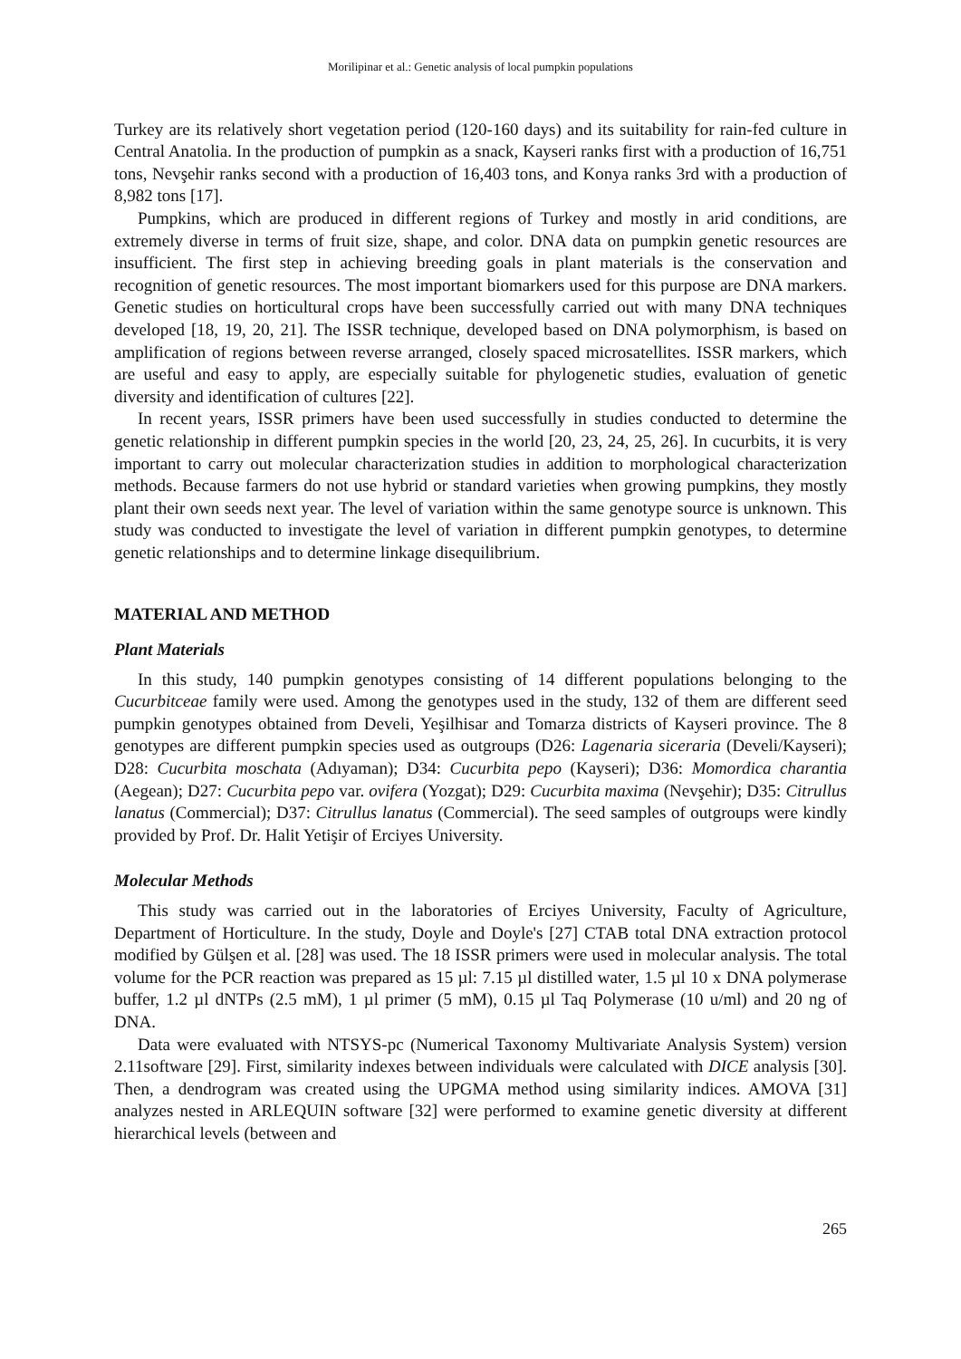Morilipinar et al.: Genetic analysis of local pumpkin populations
Turkey are its relatively short vegetation period (120-160 days) and its suitability for rain-fed culture in Central Anatolia. In the production of pumpkin as a snack, Kayseri ranks first with a production of 16,751 tons, Nevşehir ranks second with a production of 16,403 tons, and Konya ranks 3rd with a production of 8,982 tons [17].
Pumpkins, which are produced in different regions of Turkey and mostly in arid conditions, are extremely diverse in terms of fruit size, shape, and color. DNA data on pumpkin genetic resources are insufficient. The first step in achieving breeding goals in plant materials is the conservation and recognition of genetic resources. The most important biomarkers used for this purpose are DNA markers. Genetic studies on horticultural crops have been successfully carried out with many DNA techniques developed [18, 19, 20, 21]. The ISSR technique, developed based on DNA polymorphism, is based on amplification of regions between reverse arranged, closely spaced microsatellites. ISSR markers, which are useful and easy to apply, are especially suitable for phylogenetic studies, evaluation of genetic diversity and identification of cultures [22].
In recent years, ISSR primers have been used successfully in studies conducted to determine the genetic relationship in different pumpkin species in the world [20, 23, 24, 25, 26]. In cucurbits, it is very important to carry out molecular characterization studies in addition to morphological characterization methods. Because farmers do not use hybrid or standard varieties when growing pumpkins, they mostly plant their own seeds next year. The level of variation within the same genotype source is unknown. This study was conducted to investigate the level of variation in different pumpkin genotypes, to determine genetic relationships and to determine linkage disequilibrium.
MATERIAL AND METHOD
Plant Materials
In this study, 140 pumpkin genotypes consisting of 14 different populations belonging to the Cucurbitceae family were used. Among the genotypes used in the study, 132 of them are different seed pumpkin genotypes obtained from Develi, Yeşilhisar and Tomarza districts of Kayseri province. The 8 genotypes are different pumpkin species used as outgroups (D26: Lagenaria siceraria (Develi/Kayseri); D28: Cucurbita moschata (Adıyaman); D34: Cucurbita pepo (Kayseri); D36: Momordica charantia (Aegean); D27: Cucurbita pepo var. ovifera (Yozgat); D29: Cucurbita maxima (Nevşehir); D35: Citrullus lanatus (Commercial); D37: Citrullus lanatus (Commercial). The seed samples of outgroups were kindly provided by Prof. Dr. Halit Yetişir of Erciyes University.
Molecular Methods
This study was carried out in the laboratories of Erciyes University, Faculty of Agriculture, Department of Horticulture. In the study, Doyle and Doyle's [27] CTAB total DNA extraction protocol modified by Gülşen et al. [28] was used. The 18 ISSR primers were used in molecular analysis. The total volume for the PCR reaction was prepared as 15 µl: 7.15 µl distilled water, 1.5 µl 10 x DNA polymerase buffer, 1.2 µl dNTPs (2.5 mM), 1 µl primer (5 mM), 0.15 µl Taq Polymerase (10 u/ml) and 20 ng of DNA.
Data were evaluated with NTSYS-pc (Numerical Taxonomy Multivariate Analysis System) version 2.11software [29]. First, similarity indexes between individuals were calculated with DICE analysis [30]. Then, a dendrogram was created using the UPGMA method using similarity indices. AMOVA [31] analyzes nested in ARLEQUIN software [32] were performed to examine genetic diversity at different hierarchical levels (between and
265